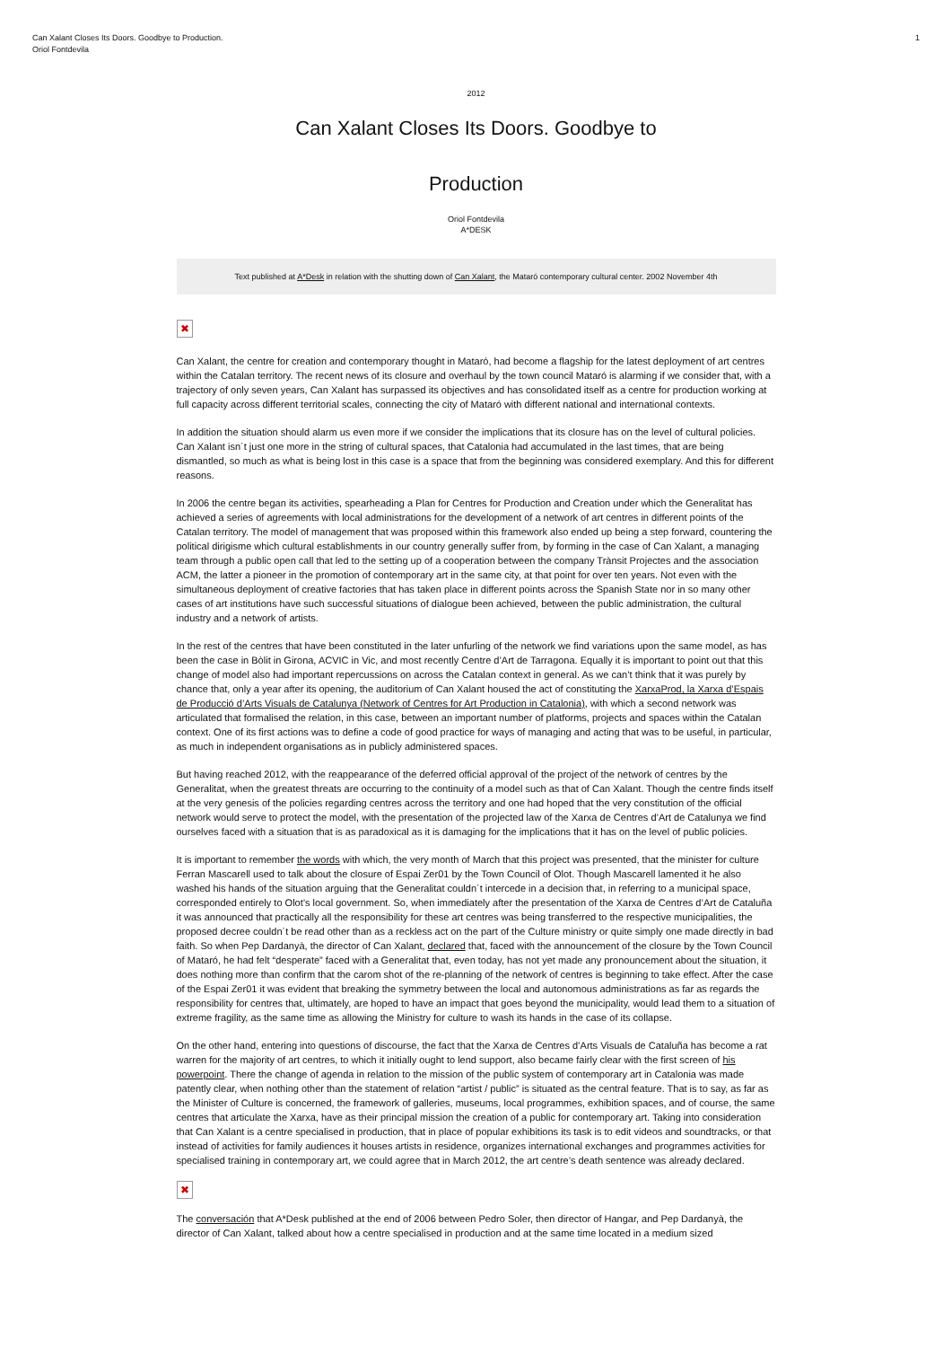Can Xalant Closes Its Doors. Goodbye to Production.
Oriol Fontdevila
1
2012
Can Xalant Closes Its Doors. Goodbye to
Production
Oriol Fontdevila
A*DESK
Text published at A*Desk in relation with the shutting down of Can Xalant, the Mataró contemporary cultural center. 2002 November 4th
✖
Can Xalant, the centre for creation and contemporary thought in Mataró, had become a flagship for the latest deployment of art centres within the Catalan territory. The recent news of its closure and overhaul by the town council Mataró is alarming if we consider that, with a trajectory of only seven years, Can Xalant has surpassed its objectives and has consolidated itself as a centre for production working at full capacity across different territorial scales, connecting the city of Mataró with different national and international contexts.
In addition the situation should alarm us even more if we consider the implications that its closure has on the level of cultural policies. Can Xalant isn´t just one more in the string of cultural spaces, that Catalonia had accumulated in the last times, that are being dismantled, so much as what is being lost in this case is a space that from the beginning was considered exemplary. And this for different reasons.
In 2006 the centre began its activities, spearheading a Plan for Centres for Production and Creation under which the Generalitat has achieved a series of agreements with local administrations for the development of a network of art centres in different points of the Catalan territory. The model of management that was proposed within this framework also ended up being a step forward, countering the political dirigisme which cultural establishments in our country generally suffer from, by forming in the case of Can Xalant, a managing team through a public open call that led to the setting up of a cooperation between the company Trànsit Projectes and the association ACM, the latter a pioneer in the promotion of contemporary art in the same city, at that point for over ten years. Not even with the simultaneous deployment of creative factories that has taken place in different points across the Spanish State nor in so many other cases of art institutions have such successful situations of dialogue been achieved, between the public administration, the cultural industry and a network of artists.
In the rest of the centres that have been constituted in the later unfurling of the network we find variations upon the same model, as has been the case in Bòlit in Girona, ACVIC in Vic, and most recently Centre d’Art de Tarragona. Equally it is important to point out that this change of model also had important repercussions on across the Catalan context in general. As we can’t think that it was purely by chance that, only a year after its opening, the auditorium of Can Xalant housed the act of constituting the XarxaProd, la Xarxa d’Espais de Producció d’Arts Visuals de Catalunya (Network of Centres for Art Production in Catalonia), with which a second network was articulated that formalised the relation, in this case, between an important number of platforms, projects and spaces within the Catalan context. One of its first actions was to define a code of good practice for ways of managing and acting that was to be useful, in particular, as much in independent organisations as in publicly administered spaces.
But having reached 2012, with the reappearance of the deferred official approval of the project of the network of centres by the Generalitat, when the greatest threats are occurring to the continuity of a model such as that of Can Xalant. Though the centre finds itself at the very genesis of the policies regarding centres across the territory and one had hoped that the very constitution of the official network would serve to protect the model, with the presentation of the projected law of the Xarxa de Centres d’Art de Catalunya we find ourselves faced with a situation that is as paradoxical as it is damaging for the implications that it has on the level of public policies.
It is important to remember the words with which, the very month of March that this project was presented, that the minister for culture Ferran Mascarell used to talk about the closure of Espai Zer01 by the Town Council of Olot. Though Mascarell lamented it he also washed his hands of the situation arguing that the Generalitat couldn´t intercede in a decision that, in referring to a municipal space, corresponded entirely to Olot’s local government. So, when immediately after the presentation of the Xarxa de Centres d’Art de Cataluña it was announced that practically all the responsibility for these art centres was being transferred to the respective municipalities, the proposed decree couldn´t be read other than as a reckless act on the part of the Culture ministry or quite simply one made directly in bad faith. So when Pep Dardanyà, the director of Can Xalant, declared that, faced with the announcement of the closure by the Town Council of Mataró, he had felt “desperate” faced with a Generalitat that, even today, has not yet made any pronouncement about the situation, it does nothing more than confirm that the carom shot of the re-planning of the network of centres is beginning to take effect. After the case of the Espai Zer01 it was evident that breaking the symmetry between the local and autonomous administrations as far as regards the responsibility for centres that, ultimately, are hoped to have an impact that goes beyond the municipality, would lead them to a situation of extreme fragility, as the same time as allowing the Ministry for culture to wash its hands in the case of its collapse.
On the other hand, entering into questions of discourse, the fact that the Xarxa de Centres d’Arts Visuals de Cataluña has become a rat warren for the majority of art centres, to which it initially ought to lend support, also became fairly clear with the first screen of his powerpoint. There the change of agenda in relation to the mission of the public system of contemporary art in Catalonia was made patently clear, when nothing other than the statement of relation “artist / public” is situated as the central feature. That is to say, as far as the Minister of Culture is concerned, the framework of galleries, museums, local programmes, exhibition spaces, and of course, the same centres that articulate the Xarxa, have as their principal mission the creation of a public for contemporary art. Taking into consideration that Can Xalant is a centre specialised in production, that in place of popular exhibitions its task is to edit videos and soundtracks, or that instead of activities for family audiences it houses artists in residence, organizes international exchanges and programmes activities for specialised training in contemporary art, we could agree that in March 2012, the art centre’s death sentence was already declared.
✖
The conversación that A*Desk published at the end of 2006 between Pedro Soler, then director of Hangar, and Pep Dardanyà, the director of Can Xalant, talked about how a centre specialised in production and at the same time located in a medium sized